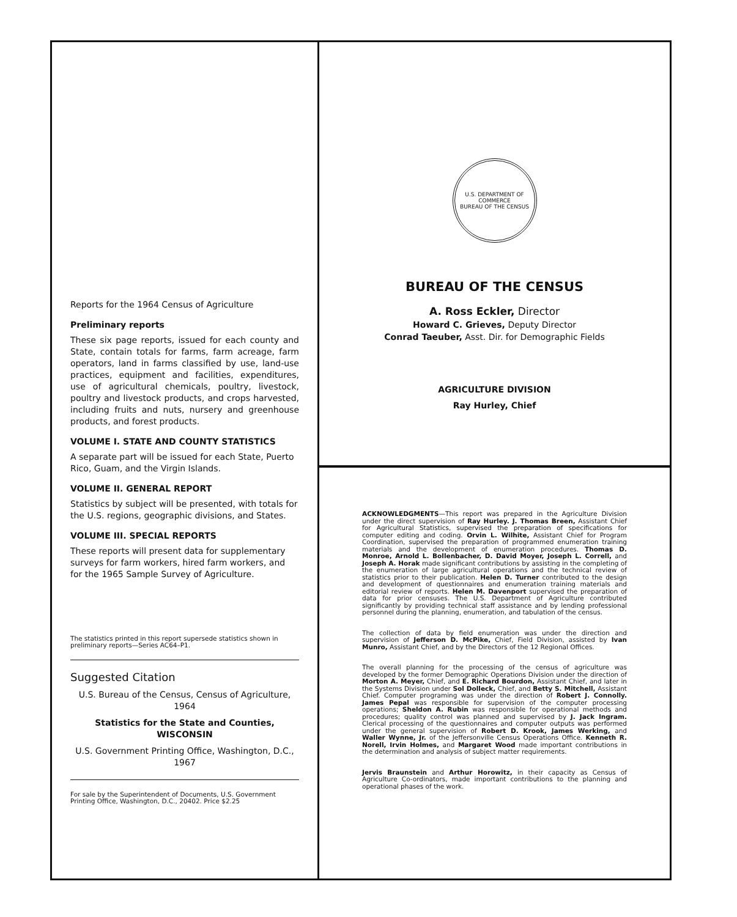Reports for the 1964 Census of Agriculture
Preliminary reports
These six page reports, issued for each county and State, contain totals for farms, farm acreage, farm operators, land in farms classified by use, land-use practices, equipment and facilities, expenditures, use of agricultural chemicals, poultry, livestock, poultry and livestock products, and crops harvested, including fruits and nuts, nursery and greenhouse products, and forest products.
VOLUME I. STATE AND COUNTY STATISTICS
A separate part will be issued for each State, Puerto Rico, Guam, and the Virgin Islands.
VOLUME II. GENERAL REPORT
Statistics by subject will be presented, with totals for the U.S. regions, geographic divisions, and States.
VOLUME III. SPECIAL REPORTS
These reports will present data for supplementary surveys for farm workers, hired farm workers, and for the 1965 Sample Survey of Agriculture.
The statistics printed in this report supersede statistics shown in preliminary reports—Series AC64–P1.
Suggested Citation
U.S. Bureau of the Census, Census of Agriculture, 1964
Statistics for the State and Counties,
WISCONSIN
U.S. Government Printing Office, Washington, D.C., 1967
For sale by the Superintendent of Documents, U.S. Government Printing Office, Washington, D.C., 20402. Price $2.25
U.S. DEPARTMENT OF COMMERCE
BUREAU OF THE CENSUS
BUREAU OF THE CENSUS
A. Ross Eckler, Director
Howard C. Grieves, Deputy Director
Conrad Taeuber, Asst. Dir. for Demographic Fields
AGRICULTURE DIVISION
Ray Hurley, Chief
ACKNOWLEDGMENTS—This report was prepared in the Agriculture Division under the direct supervision of Ray Hurley. J. Thomas Breen, Assistant Chief for Agricultural Statistics, supervised the preparation of specifications for computer editing and coding. Orvin L. Wilhite, Assistant Chief for Program Coordination, supervised the preparation of programmed enumeration training materials and the development of enumeration procedures. Thomas D. Monroe, Arnold L. Bollenbacher, D. David Moyer, Joseph L. Correll, and Joseph A. Horak made significant contributions by assisting in the completing of the enumeration of large agricultural operations and the technical review of statistics prior to their publication. Helen D. Turner contributed to the design and development of questionnaires and enumeration training materials and editorial review of reports. Helen M. Davenport supervised the preparation of data for prior censuses. The U.S. Department of Agriculture contributed significantly by providing technical staff assistance and by lending professional personnel during the planning, enumeration, and tabulation of the census.
The collection of data by field enumeration was under the direction and supervision of Jefferson D. McPike, Chief, Field Division, assisted by Ivan Munro, Assistant Chief, and by the Directors of the 12 Regional Offices.
The overall planning for the processing of the census of agriculture was developed by the former Demographic Operations Division under the direction of Morton A. Meyer, Chief, and E. Richard Bourdon, Assistant Chief, and later in the Systems Division under Sol Dolleck, Chief, and Betty S. Mitchell, Assistant Chief. Computer programing was under the direction of Robert J. Connolly. James Pepal was responsible for supervision of the computer processing operations; Sheldon A. Rubin was responsible for operational methods and procedures; quality control was planned and supervised by J. Jack Ingram. Clerical processing of the questionnaires and computer outputs was performed under the general supervision of Robert D. Krook, James Werking, and Waller Wynne, Jr. of the Jeffersonville Census Operations Office. Kenneth R. Norell, Irvin Holmes, and Margaret Wood made important contributions in the determination and analysis of subject matter requirements.
Jervis Braunstein and Arthur Horowitz, in their capacity as Census of Agriculture Co-ordinators, made important contributions to the planning and operational phases of the work.